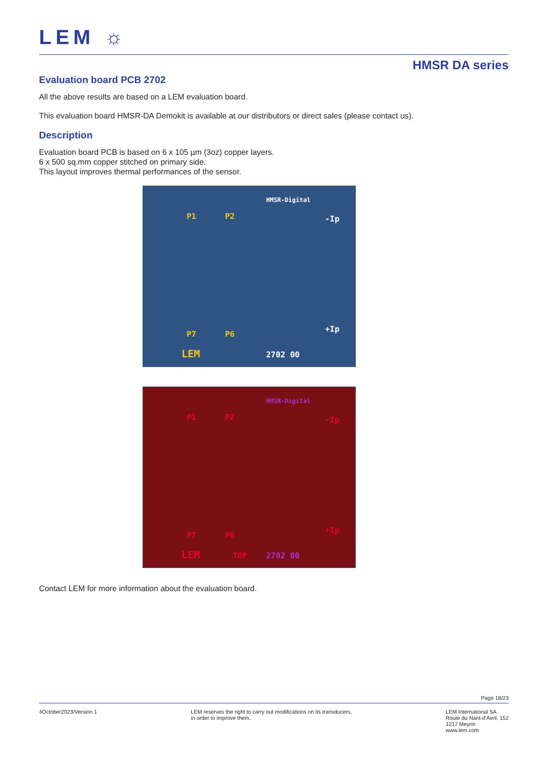LEM ☼
HMSR DA series
Evaluation board PCB 2702
All the above results are based on a LEM evaluation board.
This evaluation board HMSR-DA Demokit is available at our distributors or direct sales (please contact us).
Description
Evaluation board PCB is based on 6 x 105 µm (3oz) copper layers.
6 x 500 sq.mm copper stitched on primary side.
This layout improves thermal performances of the sensor.
P1 P2 -Ip
+Ip
P7 P6
LEM
HMSR-Digital
2702 00
P1 P2 -Ip
+Ip
P7 P6
LEM TOP
HMSR-Digital
2702 00
Contact LEM for more information about the evaluation board.
Page 18/23
4October2023/Version 1 LEM reserves the right to carry out modifications on its transducers,
in order to improve them.
LEM International SA
Route du Nant-d'Avril, 152
1217 Meyrin
www.lem.com